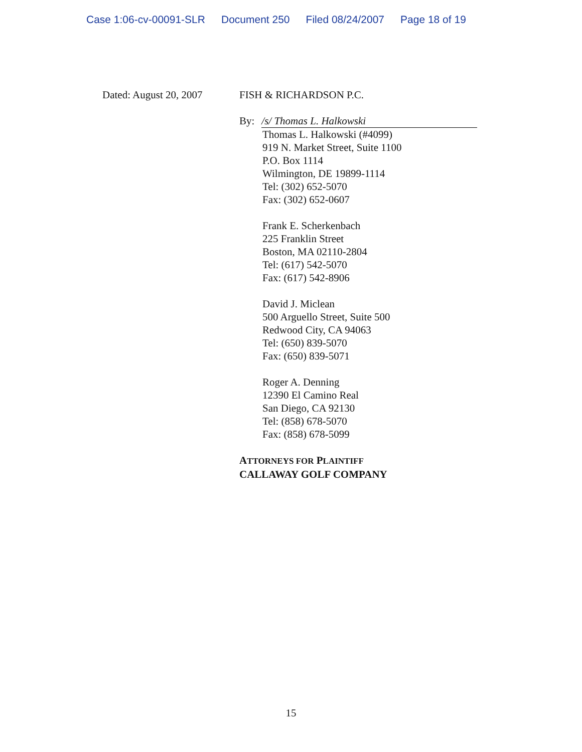Case 1:06-cv-00091-SLR Document 250 Filed 08/24/2007 Page 18 of 19
Dated: August 20, 2007
FISH & RICHARDSON P.C.
By: /s/ Thomas L. Halkowski
Thomas L. Halkowski (#4099)
919 N. Market Street, Suite 1100
P.O. Box 1114
Wilmington, DE 19899-1114
Tel: (302) 652-5070
Fax: (302) 652-0607
Frank E. Scherkenbach
225 Franklin Street
Boston, MA 02110-2804
Tel: (617) 542-5070
Fax: (617) 542-8906
David J. Miclean
500 Arguello Street, Suite 500
Redwood City, CA 94063
Tel: (650) 839-5070
Fax: (650) 839-5071
Roger A. Denning
12390 El Camino Real
San Diego, CA 92130
Tel: (858) 678-5070
Fax: (858) 678-5099
ATTORNEYS FOR PLAINTIFF
CALLAWAY GOLF COMPANY
15